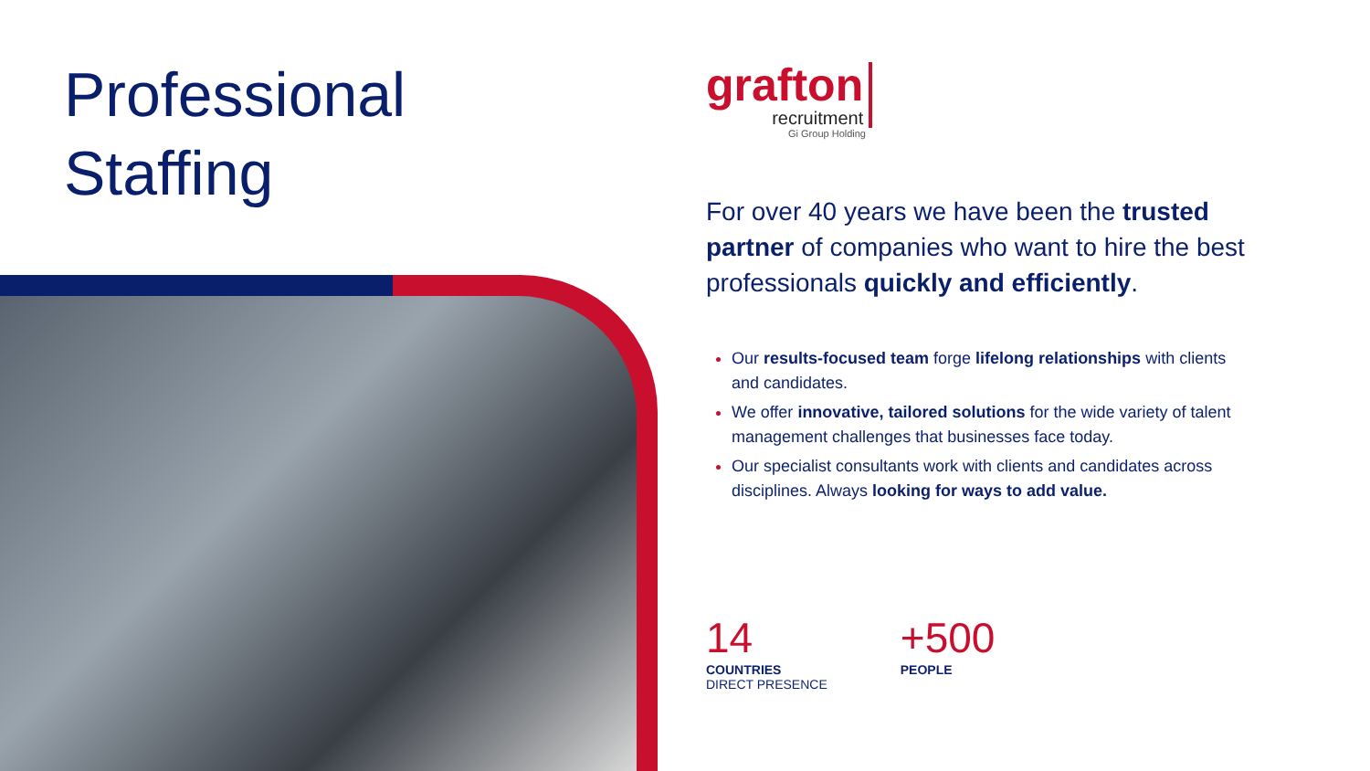Professional
Staffing
grafton recruitment
Gi Group Holding
For over 40 years we have been the trusted partner of companies who want to hire the best professionals quickly and efficiently.
Our results-focused team forge lifelong relationships with clients and candidates.
We offer innovative, tailored solutions for the wide variety of talent management challenges that businesses face today.
Our specialist consultants work with clients and candidates across disciplines. Always looking for ways to add value.
14
COUNTRIES
DIRECT PRESENCE
+500
PEOPLE